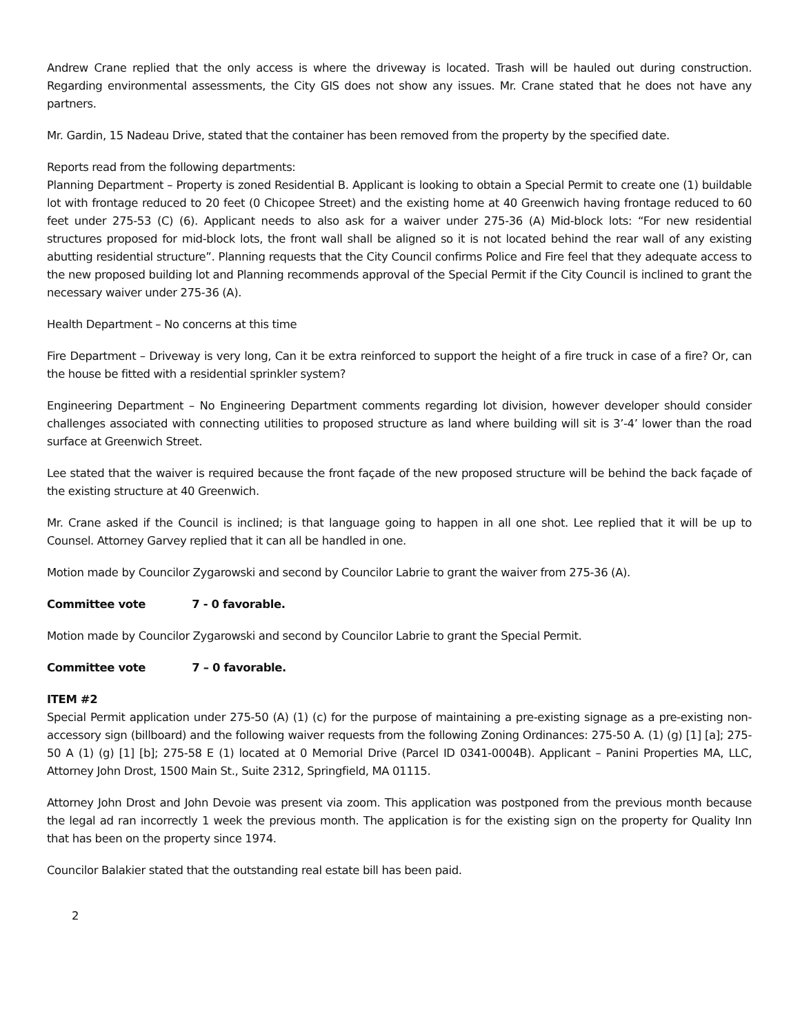Andrew Crane replied that the only access is where the driveway is located. Trash will be hauled out during construction. Regarding environmental assessments, the City GIS does not show any issues. Mr. Crane stated that he does not have any partners.
Mr. Gardin, 15 Nadeau Drive, stated that the container has been removed from the property by the specified date.
Reports read from the following departments:
Planning Department – Property is zoned Residential B. Applicant is looking to obtain a Special Permit to create one (1) buildable lot with frontage reduced to 20 feet (0 Chicopee Street) and the existing home at 40 Greenwich having frontage reduced to 60 feet under 275-53 (C) (6). Applicant needs to also ask for a waiver under 275-36 (A) Mid-block lots: “For new residential structures proposed for mid-block lots, the front wall shall be aligned so it is not located behind the rear wall of any existing abutting residential structure”. Planning requests that the City Council confirms Police and Fire feel that they adequate access to the new proposed building lot and Planning recommends approval of the Special Permit if the City Council is inclined to grant the necessary waiver under 275-36 (A).
Health Department – No concerns at this time
Fire Department – Driveway is very long, Can it be extra reinforced to support the height of a fire truck in case of a fire? Or, can the house be fitted with a residential sprinkler system?
Engineering Department – No Engineering Department comments regarding lot division, however developer should consider challenges associated with connecting utilities to proposed structure as land where building will sit is 3’-4’ lower than the road surface at Greenwich Street.
Lee stated that the waiver is required because the front façade of the new proposed structure will be behind the back façade of the existing structure at 40 Greenwich.
Mr. Crane asked if the Council is inclined; is that language going to happen in all one shot. Lee replied that it will be up to Counsel. Attorney Garvey replied that it can all be handled in one.
Motion made by Councilor Zygarowski and second by Councilor Labrie to grant the waiver from 275-36 (A).
Committee vote 7 - 0 favorable.
Motion made by Councilor Zygarowski and second by Councilor Labrie to grant the Special Permit.
Committee vote 7 – 0 favorable.
ITEM #2
Special Permit application under 275-50 (A) (1) (c) for the purpose of maintaining a pre-existing signage as a pre-existing non-accessory sign (billboard) and the following waiver requests from the following Zoning Ordinances: 275-50 A. (1) (g) [1] [a]; 275-50 A (1) (g) [1] [b]; 275-58 E (1) located at 0 Memorial Drive (Parcel ID 0341-0004B). Applicant – Panini Properties MA, LLC, Attorney John Drost, 1500 Main St., Suite 2312, Springfield, MA 01115.
Attorney John Drost and John Devoie was present via zoom. This application was postponed from the previous month because the legal ad ran incorrectly 1 week the previous month. The application is for the existing sign on the property for Quality Inn that has been on the property since 1974.
Councilor Balakier stated that the outstanding real estate bill has been paid.
2